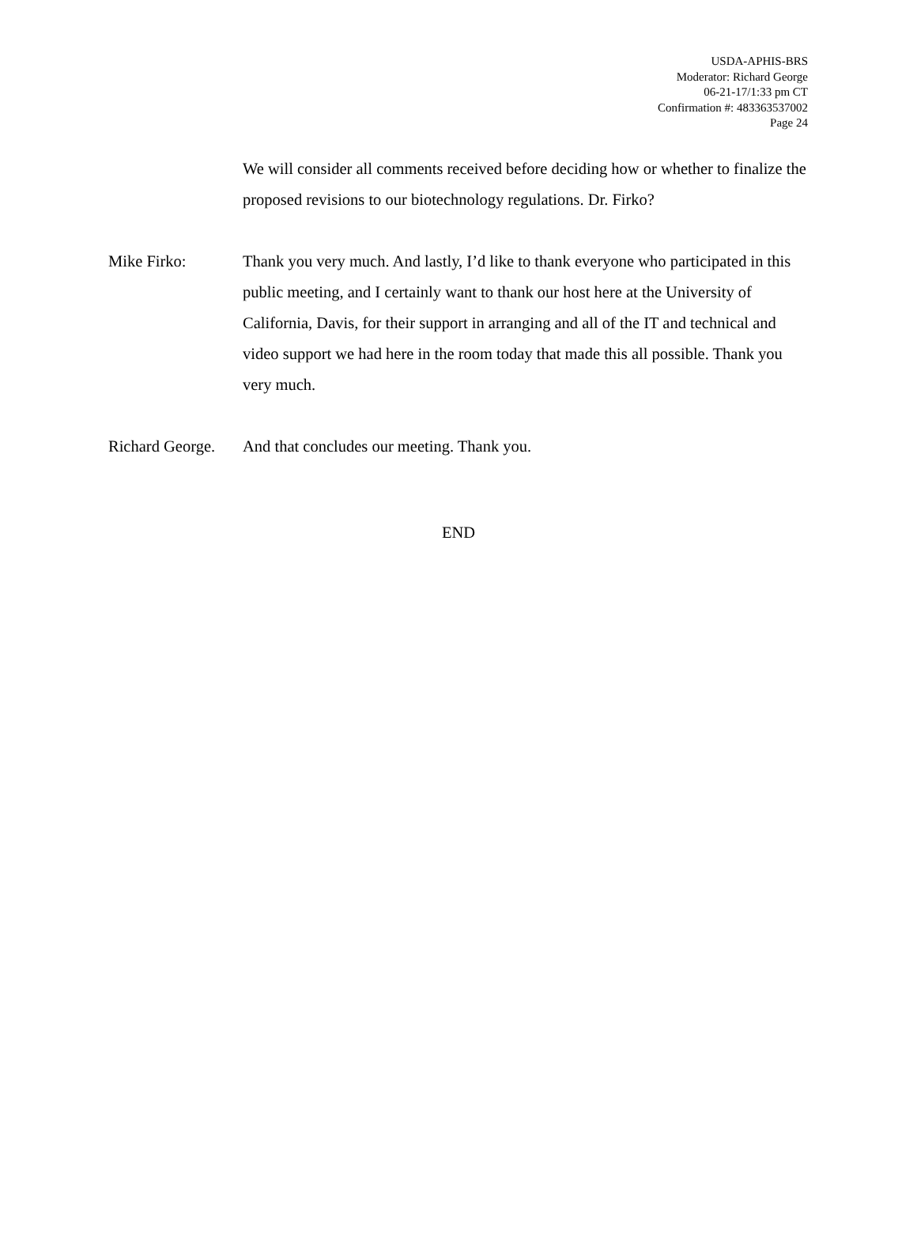USDA-APHIS-BRS
Moderator: Richard George
06-21-17/1:33 pm CT
Confirmation #: 483363537002
Page 24
We will consider all comments received before deciding how or whether to finalize the proposed revisions to our biotechnology regulations. Dr. Firko?
Mike Firko: Thank you very much. And lastly, I’d like to thank everyone who participated in this public meeting, and I certainly want to thank our host here at the University of California, Davis, for their support in arranging and all of the IT and technical and video support we had here in the room today that made this all possible. Thank you very much.
Richard George.
And that concludes our meeting. Thank you.
END